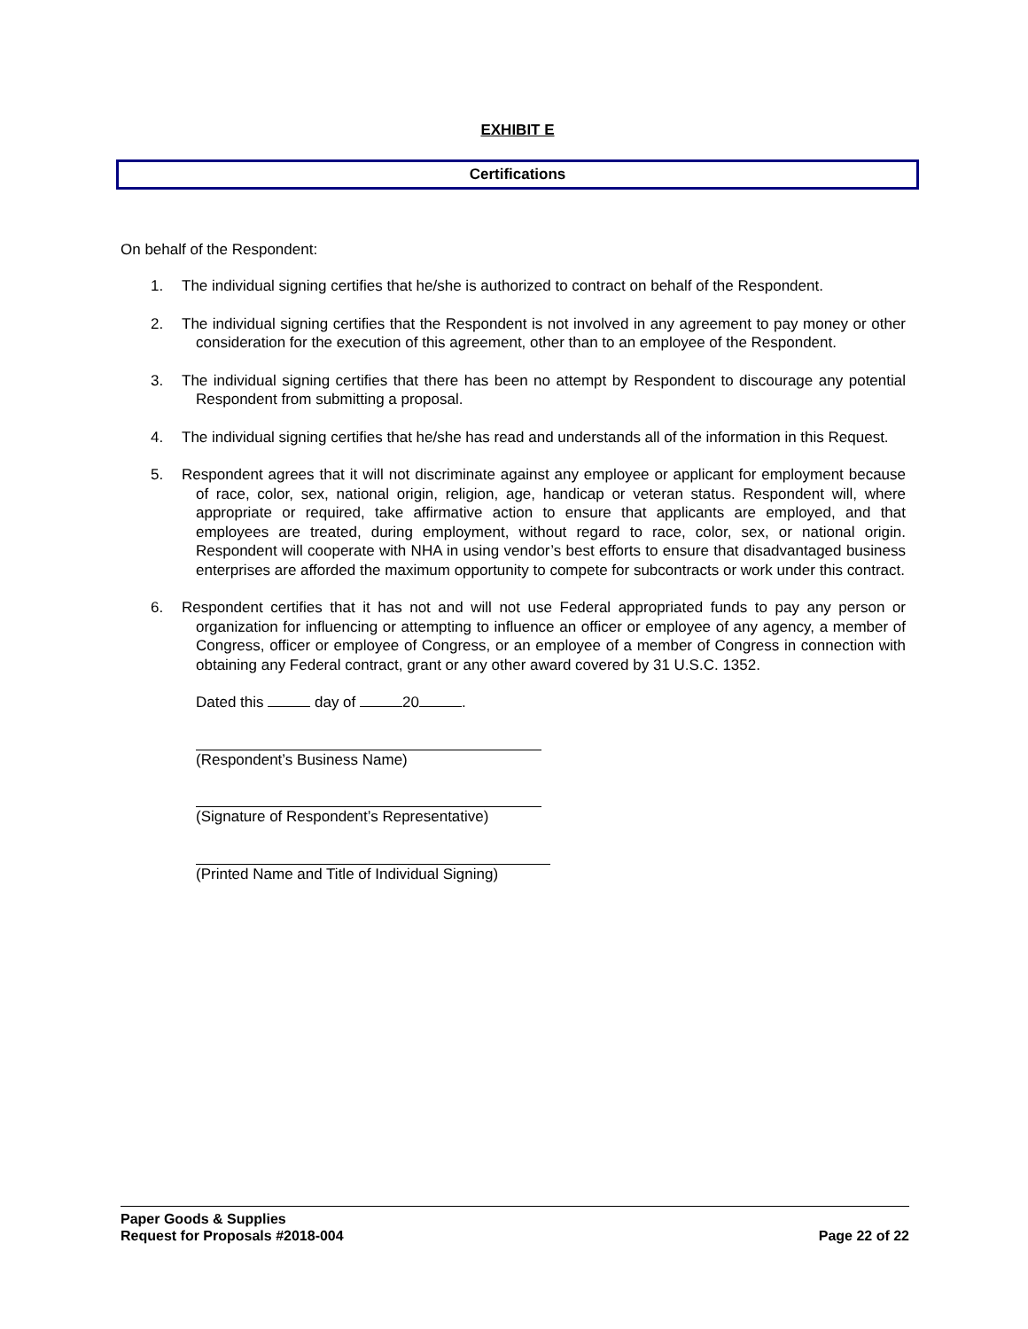EXHIBIT E
Certifications
On behalf of the Respondent:
1. The individual signing certifies that he/she is authorized to contract on behalf of the Respondent.
2. The individual signing certifies that the Respondent is not involved in any agreement to pay money or other consideration for the execution of this agreement, other than to an employee of the Respondent.
3. The individual signing certifies that there has been no attempt by Respondent to discourage any potential Respondent from submitting a proposal.
4. The individual signing certifies that he/she has read and understands all of the information in this Request.
5. Respondent agrees that it will not discriminate against any employee or applicant for employment because of race, color, sex, national origin, religion, age, handicap or veteran status. Respondent will, where appropriate or required, take affirmative action to ensure that applicants are employed, and that employees are treated, during employment, without regard to race, color, sex, or national origin. Respondent will cooperate with NHA in using vendor’s best efforts to ensure that disadvantaged business enterprises are afforded the maximum opportunity to compete for subcontracts or work under this contract.
6. Respondent certifies that it has not and will not use Federal appropriated funds to pay any person or organization for influencing or attempting to influence an officer or employee of any agency, a member of Congress, officer or employee of Congress, or an employee of a member of Congress in connection with obtaining any Federal contract, grant or any other award covered by 31 U.S.C. 1352.
Dated this day of 20 .
(Respondent’s Business Name)
(Signature of Respondent’s Representative)
(Printed Name and Title of Individual Signing)
Paper Goods & Supplies
Request for Proposals #2018-004 Page 22 of 22